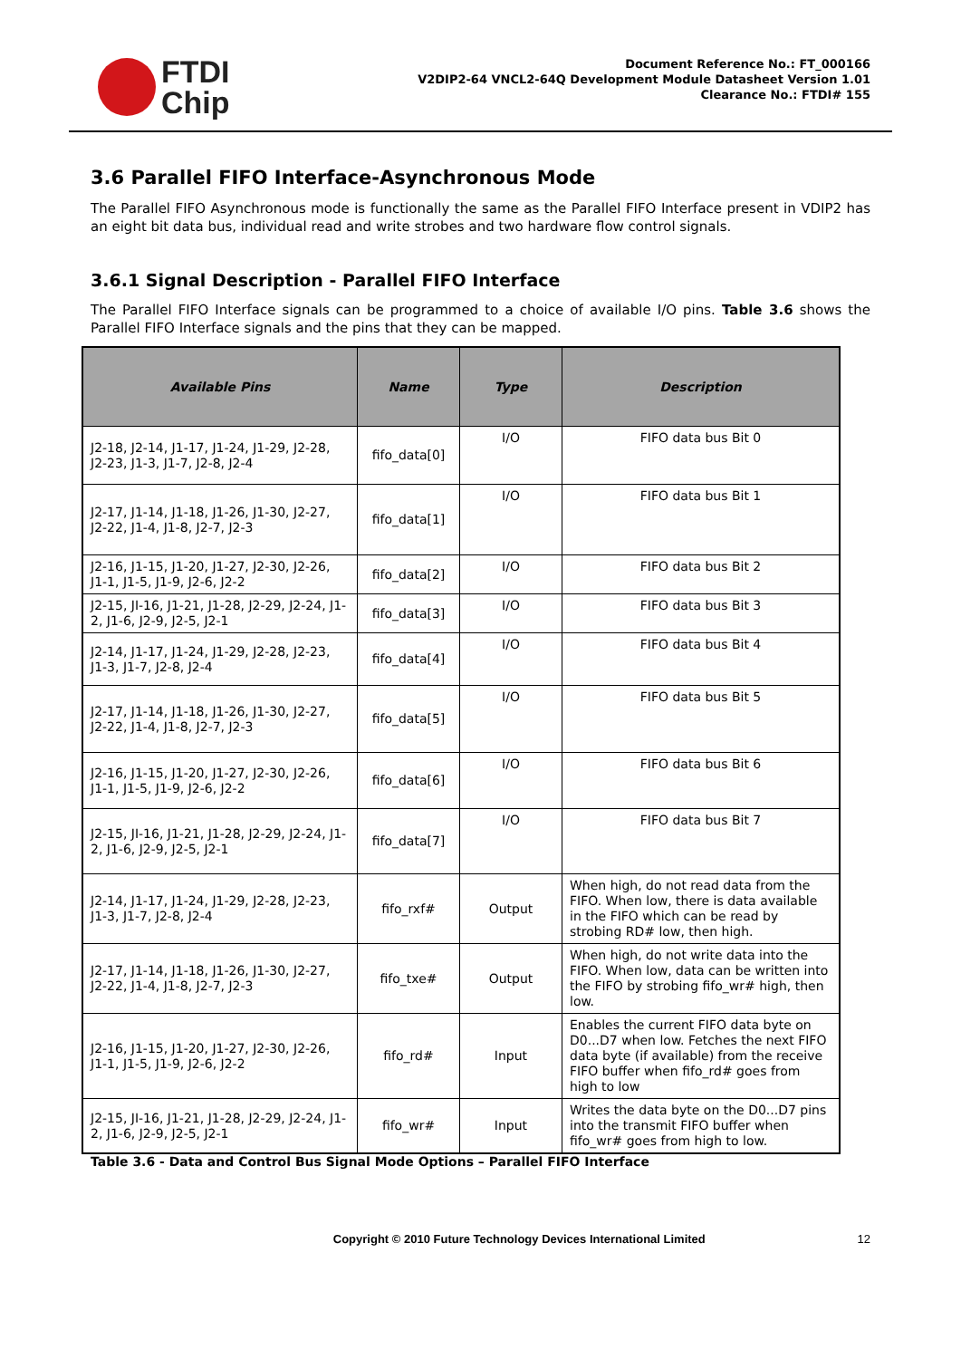FTDI
Chip
Document Reference No.: FT_000166
V2DIP2-64 VNCL2-64Q Development Module Datasheet Version 1.01
Clearance No.: FTDI# 155
3.6 Parallel FIFO Interface-Asynchronous Mode
The Parallel FIFO Asynchronous mode is functionally the same as the Parallel FIFO Interface present in VDIP2 has an eight bit data bus, individual read and write strobes and two hardware flow control signals.
3.6.1 Signal Description - Parallel FIFO Interface
The Parallel FIFO Interface signals can be programmed to a choice of available I/O pins. Table 3.6 shows the Parallel FIFO Interface signals and the pins that they can be mapped.
| Available Pins | Name | Type | Description |
| --- | --- | --- | --- |
| J2-18, J2-14, J1-17, J1-24, J1-29, J2-28, J2-23, J1-3, J1-7, J2-8, J2-4 | fifo_data[0] | I/O | FIFO data bus Bit 0 |
| J2-17, J1-14, J1-18, J1-26, J1-30, J2-27, J2-22, J1-4, J1-8, J2-7, J2-3 | fifo_data[1] | I/O | FIFO data bus Bit 1 |
| J2-16, J1-15, J1-20, J1-27, J2-30, J2-26, J1-1, J1-5, J1-9, J2-6, J2-2 | fifo_data[2] | I/O | FIFO data bus Bit 2 |
| J2-15, JI-16, J1-21, J1-28, J2-29, J2-24, J1-2, J1-6, J2-9, J2-5, J2-1 | fifo_data[3] | I/O | FIFO data bus Bit 3 |
| J2-14, J1-17, J1-24, J1-29, J2-28, J2-23, J1-3, J1-7, J2-8, J2-4 | fifo_data[4] | I/O | FIFO data bus Bit 4 |
| J2-17, J1-14, J1-18, J1-26, J1-30, J2-27, J2-22, J1-4, J1-8, J2-7, J2-3 | fifo_data[5] | I/O | FIFO data bus Bit 5 |
| J2-16, J1-15, J1-20, J1-27, J2-30, J2-26, J1-1, J1-5, J1-9, J2-6, J2-2 | fifo_data[6] | I/O | FIFO data bus Bit 6 |
| J2-15, JI-16, J1-21, J1-28, J2-29, J2-24, J1-2, J1-6, J2-9, J2-5, J2-1 | fifo_data[7] | I/O | FIFO data bus Bit 7 |
| J2-14, J1-17, J1-24, J1-29, J2-28, J2-23, J1-3, J1-7, J2-8, J2-4 | fifo_rxf# | Output | When high, do not read data from the FIFO. When low, there is data available in the FIFO which can be read by strobing RD# low, then high. |
| J2-17, J1-14, J1-18, J1-26, J1-30, J2-27, J2-22, J1-4, J1-8, J2-7, J2-3 | fifo_txe# | Output | When high, do not write data into the FIFO. When low, data can be written into the FIFO by strobing fifo_wr# high, then low. |
| J2-16, J1-15, J1-20, J1-27, J2-30, J2-26, J1-1, J1-5, J1-9, J2-6, J2-2 | fifo_rd# | Input | Enables the current FIFO data byte on D0...D7 when low. Fetches the next FIFO data byte (if available) from the receive FIFO buffer when fifo_rd# goes from high to low |
| J2-15, JI-16, J1-21, J1-28, J2-29, J2-24, J1-2, J1-6, J2-9, J2-5, J2-1 | fifo_wr# | Input | Writes the data byte on the D0...D7 pins into the transmit FIFO buffer when fifo_wr# goes from high to low. |
Table 3.6 - Data and Control Bus Signal Mode Options – Parallel FIFO Interface
Copyright © 2010 Future Technology Devices International Limited 12